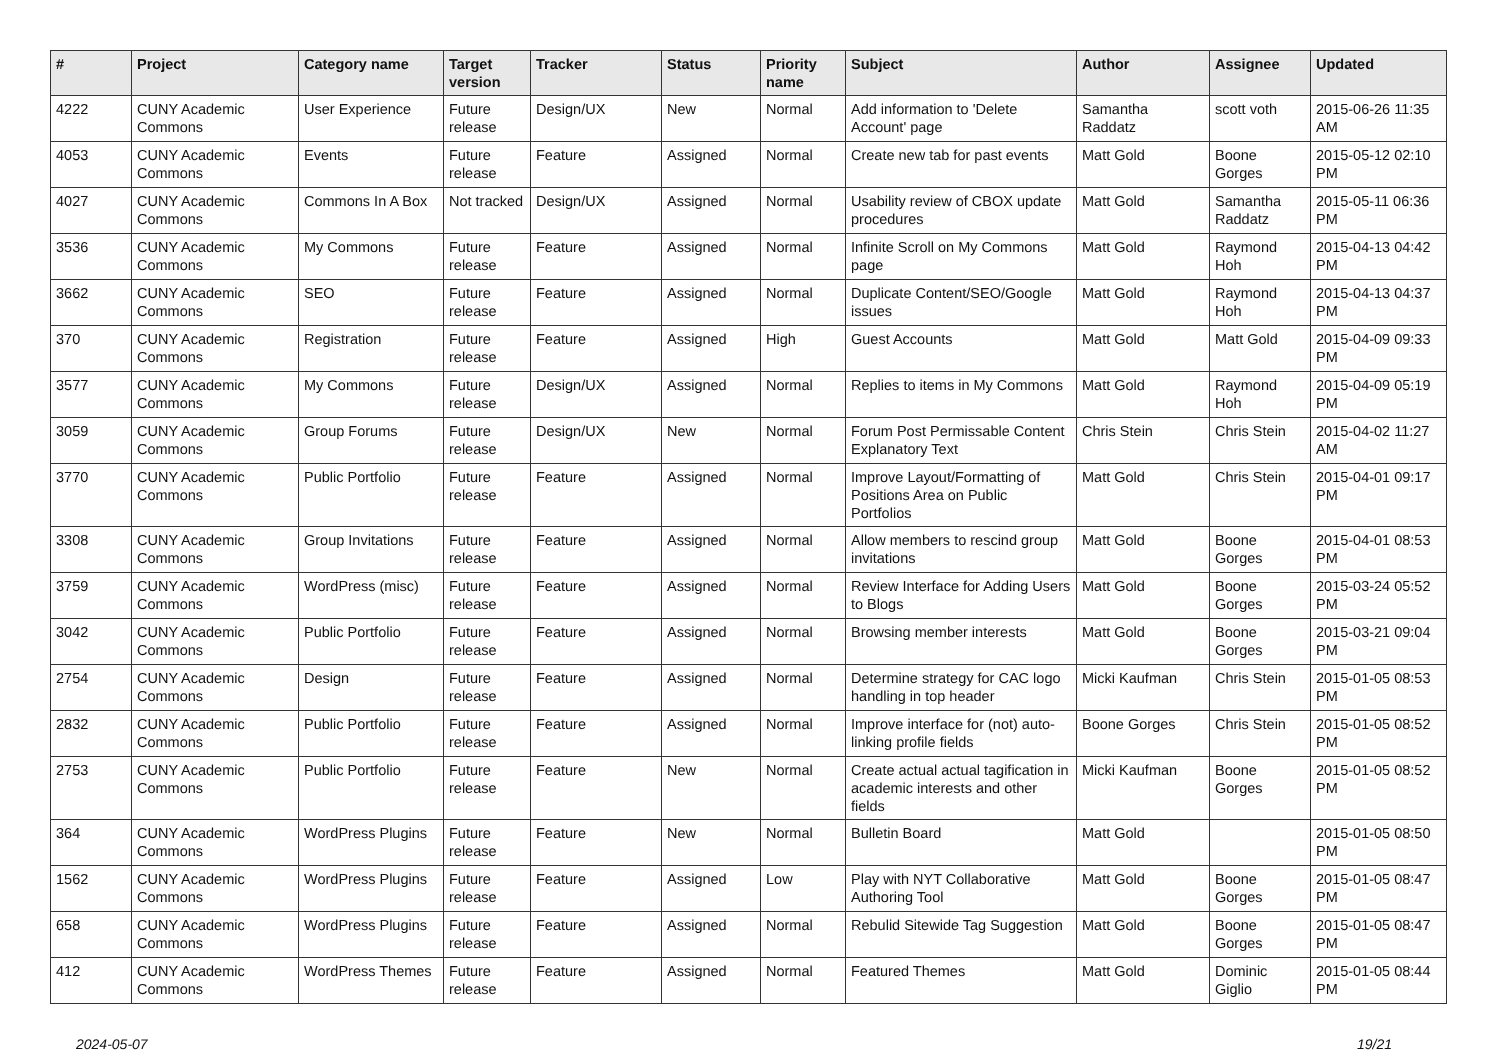| # | Project | Category name | Target version | Tracker | Status | Priority name | Subject | Author | Assignee | Updated |
| --- | --- | --- | --- | --- | --- | --- | --- | --- | --- | --- |
| 4222 | CUNY Academic Commons | User Experience | Future release | Design/UX | New | Normal | Add information to 'Delete Account' page | Samantha Raddatz | scott voth | 2015-06-26 11:35 AM |
| 4053 | CUNY Academic Commons | Events | Future release | Feature | Assigned | Normal | Create new tab for past events | Matt Gold | Boone Gorges | 2015-05-12 02:10 PM |
| 4027 | CUNY Academic Commons | Commons In A Box | Not tracked | Design/UX | Assigned | Normal | Usability review of CBOX update procedures | Matt Gold | Samantha Raddatz | 2015-05-11 06:36 PM |
| 3536 | CUNY Academic Commons | My Commons | Future release | Feature | Assigned | Normal | Infinite Scroll on My Commons page | Matt Gold | Raymond Hoh | 2015-04-13 04:42 PM |
| 3662 | CUNY Academic Commons | SEO | Future release | Feature | Assigned | Normal | Duplicate Content/SEO/Google issues | Matt Gold | Raymond Hoh | 2015-04-13 04:37 PM |
| 370 | CUNY Academic Commons | Registration | Future release | Feature | Assigned | High | Guest Accounts | Matt Gold | Matt Gold | 2015-04-09 09:33 PM |
| 3577 | CUNY Academic Commons | My Commons | Future release | Design/UX | Assigned | Normal | Replies to items in My Commons | Matt Gold | Raymond Hoh | 2015-04-09 05:19 PM |
| 3059 | CUNY Academic Commons | Group Forums | Future release | Design/UX | New | Normal | Forum Post Permissable Content Explanatory Text | Chris Stein | Chris Stein | 2015-04-02 11:27 AM |
| 3770 | CUNY Academic Commons | Public Portfolio | Future release | Feature | Assigned | Normal | Improve Layout/Formatting of Positions Area on Public Portfolios | Matt Gold | Chris Stein | 2015-04-01 09:17 PM |
| 3308 | CUNY Academic Commons | Group Invitations | Future release | Feature | Assigned | Normal | Allow members to rescind group invitations | Matt Gold | Boone Gorges | 2015-04-01 08:53 PM |
| 3759 | CUNY Academic Commons | WordPress (misc) | Future release | Feature | Assigned | Normal | Review Interface for Adding Users to Blogs | Matt Gold | Boone Gorges | 2015-03-24 05:52 PM |
| 3042 | CUNY Academic Commons | Public Portfolio | Future release | Feature | Assigned | Normal | Browsing member interests | Matt Gold | Boone Gorges | 2015-03-21 09:04 PM |
| 2754 | CUNY Academic Commons | Design | Future release | Feature | Assigned | Normal | Determine strategy for CAC logo handling in top header | Micki Kaufman | Chris Stein | 2015-01-05 08:53 PM |
| 2832 | CUNY Academic Commons | Public Portfolio | Future release | Feature | Assigned | Normal | Improve interface for (not) auto-linking profile fields | Boone Gorges | Chris Stein | 2015-01-05 08:52 PM |
| 2753 | CUNY Academic Commons | Public Portfolio | Future release | Feature | New | Normal | Create actual actual tagification in academic interests and other fields | Micki Kaufman | Boone Gorges | 2015-01-05 08:52 PM |
| 364 | CUNY Academic Commons | WordPress Plugins | Future release | Feature | New | Normal | Bulletin Board | Matt Gold | | 2015-01-05 08:50 PM |
| 1562 | CUNY Academic Commons | WordPress Plugins | Future release | Feature | Assigned | Low | Play with NYT Collaborative Authoring Tool | Matt Gold | Boone Gorges | 2015-01-05 08:47 PM |
| 658 | CUNY Academic Commons | WordPress Plugins | Future release | Feature | Assigned | Normal | Rebulid Sitewide Tag Suggestion | Matt Gold | Boone Gorges | 2015-01-05 08:47 PM |
| 412 | CUNY Academic Commons | WordPress Themes | Future release | Feature | Assigned | Normal | Featured Themes | Matt Gold | Dominic Giglio | 2015-01-05 08:44 PM |
2024-05-07 19/21